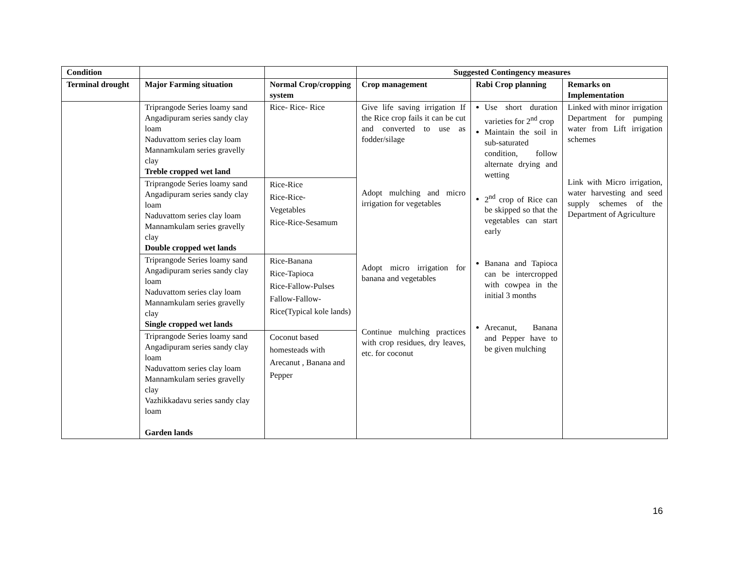| Condition | | | Suggested Contingency measures | | |
| --- | --- | --- | --- | --- | --- |
| Terminal drought | Major Farming situation | Normal Crop/cropping system | Crop management | Rabi Crop planning | Remarks on Implementation |
| | Triprangode Series loamy sand Angadipuram series sandy clay loam Naduvattom series clay loam Mannamkulam series gravelly clay Treble cropped wet land | Rice- Rice- Rice | Give life saving irrigation If the Rice crop fails it can be cut and converted to use as fodder/silage Adopt mulching and micro irrigation for vegetables Adopt micro irrigation for banana and vegetables Continue mulching practices with crop residues, dry leaves, etc. for coconut | Use short duration varieties for 2<sup>nd</sup> crop Maintain the soil in sub-saturated condition, follow alternate drying and wetting 2<sup>nd</sup> crop of Rice can be skipped so that the vegetables can start early Banana and Tapioca can be intercropped with cowpea in the initial 3 months Arecanut, Banana and Pepper have to be given mulching | Linked with minor irrigation Department for pumping water from Lift irrigation schemes Link with Micro irrigation, water harvesting and seed supply schemes of the Department of Agriculture |
| | Triprangode Series loamy sand Angadipuram series sandy clay loam Naduvattom series clay loam Mannamkulam series gravelly clay Double cropped wet lands | Rice-Rice Rice-Rice- Vegetables Rice-Rice-Sesamum | | | |
| | Triprangode Series loamy sand Angadipuram series sandy clay loam Naduvattom series clay loam Mannamkulam series gravelly clay Single cropped wet lands | Rice-Banana Rice-Tapioca Rice-Fallow-Pulses Fallow-Fallow- Rice(Typical kole lands) | | | |
| | Triprangode Series loamy sand Angadipuram series sandy clay loam Naduvattom series clay loam Mannamkulam series gravelly clay Vazhikkadavu series sandy clay loam Garden lands | Coconut based homesteads with Arecanut , Banana and Pepper | | | |
16